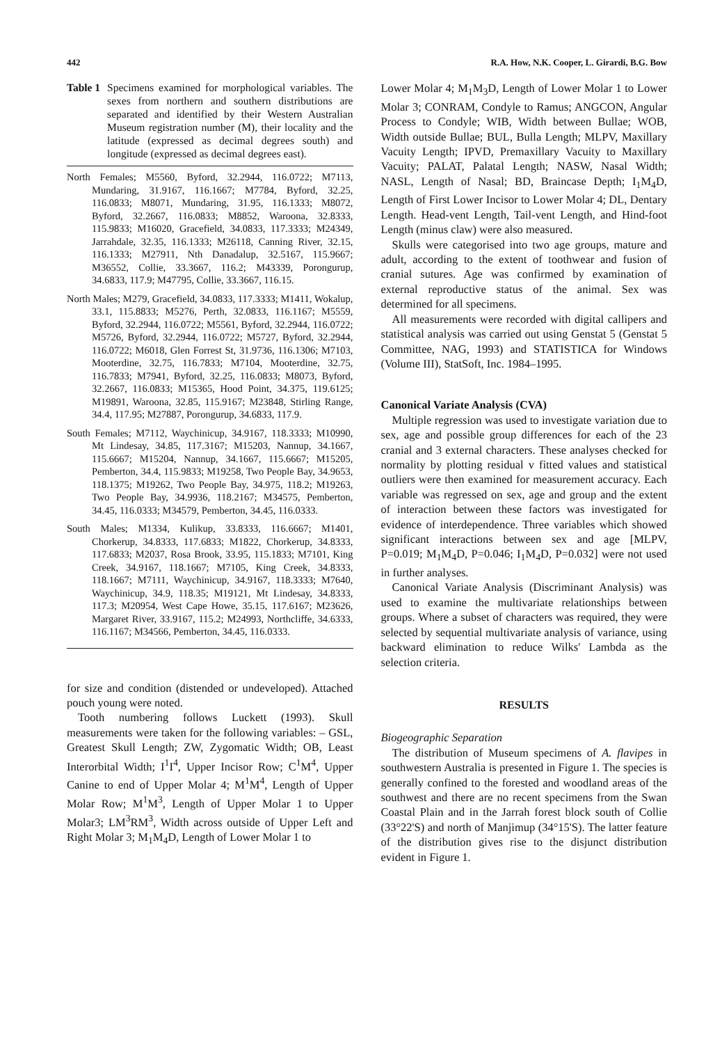442 R.A. How, N.K. Cooper, L. Girardi, B.G. Bow
Table 1 Specimens examined for morphological variables. The sexes from northern and southern distributions are separated and identified by their Western Australian Museum registration number (M), their locality and the latitude (expressed as decimal degrees south) and longitude (expressed as decimal degrees east).
North Females; M5560, Byford, 32.2944, 116.0722; M7113, Mundaring, 31.9167, 116.1667; M7784, Byford, 32.25, 116.0833; M8071, Mundaring, 31.95, 116.1333; M8072, Byford, 32.2667, 116.0833; M8852, Waroona, 32.8333, 115.9833; M16020, Gracefield, 34.0833, 117.3333; M24349, Jarrahdale, 32.35, 116.1333; M26118, Canning River, 32.15, 116.1333; M27911, Nth Danadalup, 32.5167, 115.9667; M36552, Collie, 33.3667, 116.2; M43339, Porongurup, 34.6833, 117.9; M47795, Collie, 33.3667, 116.15.
North Males; M279, Gracefield, 34.0833, 117.3333; M1411, Wokalup, 33.1, 115.8833; M5276, Perth, 32.0833, 116.1167; M5559, Byford, 32.2944, 116.0722; M5561, Byford, 32.2944, 116.0722; M5726, Byford, 32.2944, 116.0722; M5727, Byford, 32.2944, 116.0722; M6018, Glen Forrest St, 31.9736, 116.1306; M7103, Mooterdine, 32.75, 116.7833; M7104, Mooterdine, 32.75, 116.7833; M7941, Byford, 32.25, 116.0833; M8073, Byford, 32.2667, 116.0833; M15365, Hood Point, 34.375, 119.6125; M19891, Waroona, 32.85, 115.9167; M23848, Stirling Range, 34.4, 117.95; M27887, Porongurup, 34.6833, 117.9.
South Females; M7112, Waychinicup, 34.9167, 118.3333; M10990, Mt Lindesay, 34.85, 117.3167; M15203, Nannup, 34.1667, 115.6667; M15204, Nannup, 34.1667, 115.6667; M15205, Pemberton, 34.4, 115.9833; M19258, Two People Bay, 34.9653, 118.1375; M19262, Two People Bay, 34.975, 118.2; M19263, Two People Bay, 34.9936, 118.2167; M34575, Pemberton, 34.45, 116.0333; M34579, Pemberton, 34.45, 116.0333.
South Males; M1334, Kulikup, 33.8333, 116.6667; M1401, Chorkerup, 34.8333, 117.6833; M1822, Chorkerup, 34.8333, 117.6833; M2037, Rosa Brook, 33.95, 115.1833; M7101, King Creek, 34.9167, 118.1667; M7105, King Creek, 34.8333, 118.1667; M7111, Waychinicup, 34.9167, 118.3333; M7640, Waychinicup, 34.9, 118.35; M19121, Mt Lindesay, 34.8333, 117.3; M20954, West Cape Howe, 35.15, 117.6167; M23626, Margaret River, 33.9167, 115.2; M24993, Northcliffe, 34.6333, 116.1167; M34566, Pemberton, 34.45, 116.0333.
for size and condition (distended or undeveloped). Attached pouch young were noted.
Tooth numbering follows Luckett (1993). Skull measurements were taken for the following variables: – GSL, Greatest Skull Length; ZW, Zygomatic Width; OB, Least Interorbital Width; I<sup>1</sup>I<sup>4</sup>, Upper Incisor Row; C<sup>1</sup>M<sup>4</sup>, Upper Canine to end of Upper Molar 4; M<sup>1</sup>M<sup>4</sup>, Length of Upper Molar Row; M<sup>1</sup>M<sup>3</sup>, Length of Upper Molar 1 to Upper Molar3; LM<sup>3</sup>RM<sup>3</sup>, Width across outside of Upper Left and Right Molar 3; M<sub>1</sub>M<sub>4</sub>D, Length of Lower Molar 1 to
Lower Molar 4; M<sub>1</sub>M<sub>3</sub>D, Length of Lower Molar 1 to Lower Molar 3; CONRAM, Condyle to Ramus; ANGCON, Angular Process to Condyle; WIB, Width between Bullae; WOB, Width outside Bullae; BUL, Bulla Length; MLPV, Maxillary Vacuity Length; IPVD, Premaxillary Vacuity to Maxillary Vacuity; PALAT, Palatal Length; NASW, Nasal Width; NASL, Length of Nasal; BD, Braincase Depth; I<sub>1</sub>M<sub>4</sub>D, Length of First Lower Incisor to Lower Molar 4; DL, Dentary Length. Head-vent Length, Tail-vent Length, and Hind-foot Length (minus claw) were also measured.
Skulls were categorised into two age groups, mature and adult, according to the extent of toothwear and fusion of cranial sutures. Age was confirmed by examination of external reproductive status of the animal. Sex was determined for all specimens.
All measurements were recorded with digital callipers and statistical analysis was carried out using Genstat 5 (Genstat 5 Committee, NAG, 1993) and STATISTICA for Windows (Volume III), StatSoft, Inc. 1984–1995.
Canonical Variate Analysis (CVA)
Multiple regression was used to investigate variation due to sex, age and possible group differences for each of the 23 cranial and 3 external characters. These analyses checked for normality by plotting residual v fitted values and statistical outliers were then examined for measurement accuracy. Each variable was regressed on sex, age and group and the extent of interaction between these factors was investigated for evidence of interdependence. Three variables which showed significant interactions between sex and age [MLPV, P=0.019; M<sub>1</sub>M<sub>4</sub>D, P=0.046; I<sub>1</sub>M<sub>4</sub>D, P=0.032] were not used in further analyses.
Canonical Variate Analysis (Discriminant Analysis) was used to examine the multivariate relationships between groups. Where a subset of characters was required, they were selected by sequential multivariate analysis of variance, using backward elimination to reduce Wilks' Lambda as the selection criteria.
RESULTS
Biogeographic Separation
The distribution of Museum specimens of A. flavipes in southwestern Australia is presented in Figure 1. The species is generally confined to the forested and woodland areas of the southwest and there are no recent specimens from the Swan Coastal Plain and in the Jarrah forest block south of Collie (33°22'S) and north of Manjimup (34°15'S). The latter feature of the distribution gives rise to the disjunct distribution evident in Figure 1.